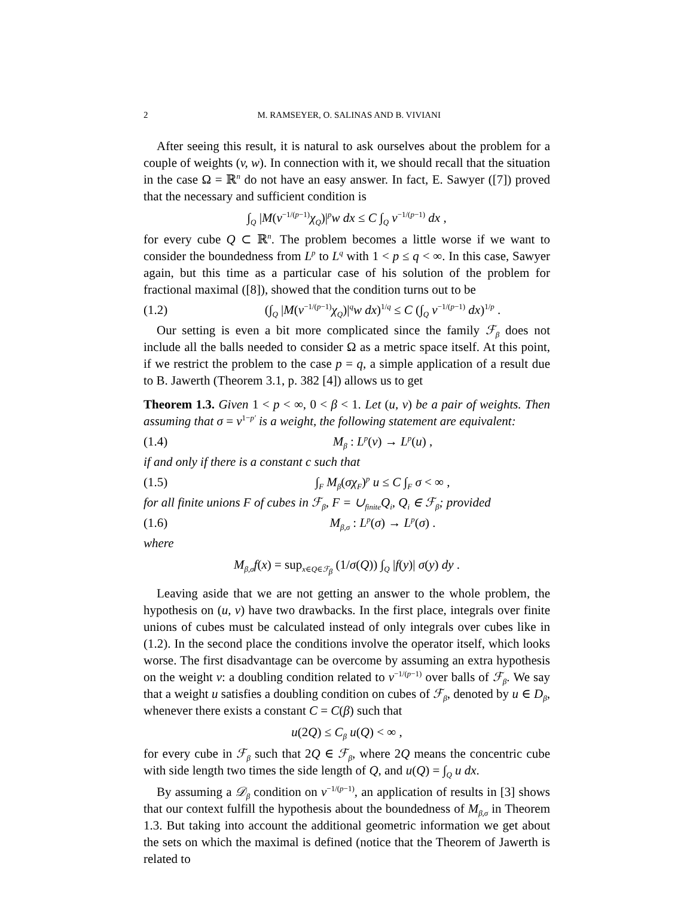2 M. RAMSEYER, O. SALINAS AND B. VIVIANI
After seeing this result, it is natural to ask ourselves about the problem for a couple of weights (v, w). In connection with it, we should recall that the situation in the case Ω = ℝ<sup>n</sup> do not have an easy answer. In fact, E. Sawyer ([7]) proved that the necessary and sufficient condition is
∫<sub>Q</sub> |M(v<sup>−1/(p−1)</sup>χ<sub>Q</sub>)|<sup>p</sup>w dx ≤ C ∫<sub>Q</sub> v<sup>−1/(p−1)</sup> dx ,
for every cube Q ⊂ ℝ<sup>n</sup>. The problem becomes a little worse if we want to consider the boundedness from L<sup>p</sup> to L<sup>q</sup> with 1 < p ≤ q < ∞. In this case, Sawyer again, but this time as a particular case of his solution of the problem for fractional maximal ([8]), showed that the condition turns out to be
(1.2) (∫<sub>Q</sub> |M(v<sup>−1/(p−1)</sup>χ<sub>Q</sub>)|<sup>q</sup>w dx)<sup>1/q</sup> ≤ C (∫<sub>Q</sub> v<sup>−1/(p−1)</sup> dx)<sup>1/p</sup> .
Our setting is even a bit more complicated since the family ℱ<sub>β</sub> does not include all the balls needed to consider Ω as a metric space itself. At this point, if we restrict the problem to the case p = q, a simple application of a result due to B. Jawerth (Theorem 3.1, p. 382 [4]) allows us to get
Theorem 1.3. Given 1 < p < ∞, 0 < β < 1. Let (u, v) be a pair of weights. Then assuming that σ = v<sup>1−p′</sup> is a weight, the following statement are equivalent:
(1.4) M<sub>β</sub> : L<sup>p</sup>(v) → L<sup>p</sup>(u) ,
if and only if there is a constant c such that
(1.5) ∫<sub>F</sub> M<sub>β</sub>(σχ<sub>F</sub>)<sup>p</sup> u ≤ C ∫<sub>F</sub> σ < ∞ ,
for all finite unions F of cubes in ℱ<sub>β</sub>, F = ∪<sub>finite</sub>Q<sub>i</sub>, Q<sub>i</sub> ∈ ℱ<sub>β</sub>; provided
(1.6) M<sub>β,σ</sub> : L<sup>p</sup>(σ) → L<sup>p</sup>(σ) .
where
M<sub>β,σ</sub>f(x) = sup<sub>x∈Q∈ℱ<sub>β</sub></sub> (1/σ(Q)) ∫<sub>Q</sub> |f(y)| σ(y) dy .
Leaving aside that we are not getting an answer to the whole problem, the hypothesis on (u, v) have two drawbacks. In the first place, integrals over finite unions of cubes must be calculated instead of only integrals over cubes like in (1.2). In the second place the conditions involve the operator itself, which looks worse. The first disadvantage can be overcome by assuming an extra hypothesis on the weight v: a doubling condition related to v<sup>−1/(p−1)</sup> over balls of ℱ<sub>β</sub>. We say that a weight u satisfies a doubling condition on cubes of ℱ<sub>β</sub>, denoted by u ∈ D<sub>β</sub>, whenever there exists a constant C = C(β) such that
u(2Q) ≤ C<sub>β</sub> u(Q) < ∞ ,
for every cube in ℱ<sub>β</sub> such that 2Q ∈ ℱ<sub>β</sub>, where 2Q means the concentric cube with side length two times the side length of Q, and u(Q) = ∫<sub>Q</sub> u dx.
By assuming a 𝒟<sub>β</sub> condition on v<sup>−1/(p−1)</sup>, an application of results in [3] shows that our context fulfill the hypothesis about the boundedness of M<sub>β,σ</sub> in Theorem 1.3. But taking into account the additional geometric information we get about the sets on which the maximal is defined (notice that the Theorem of Jawerth is related to